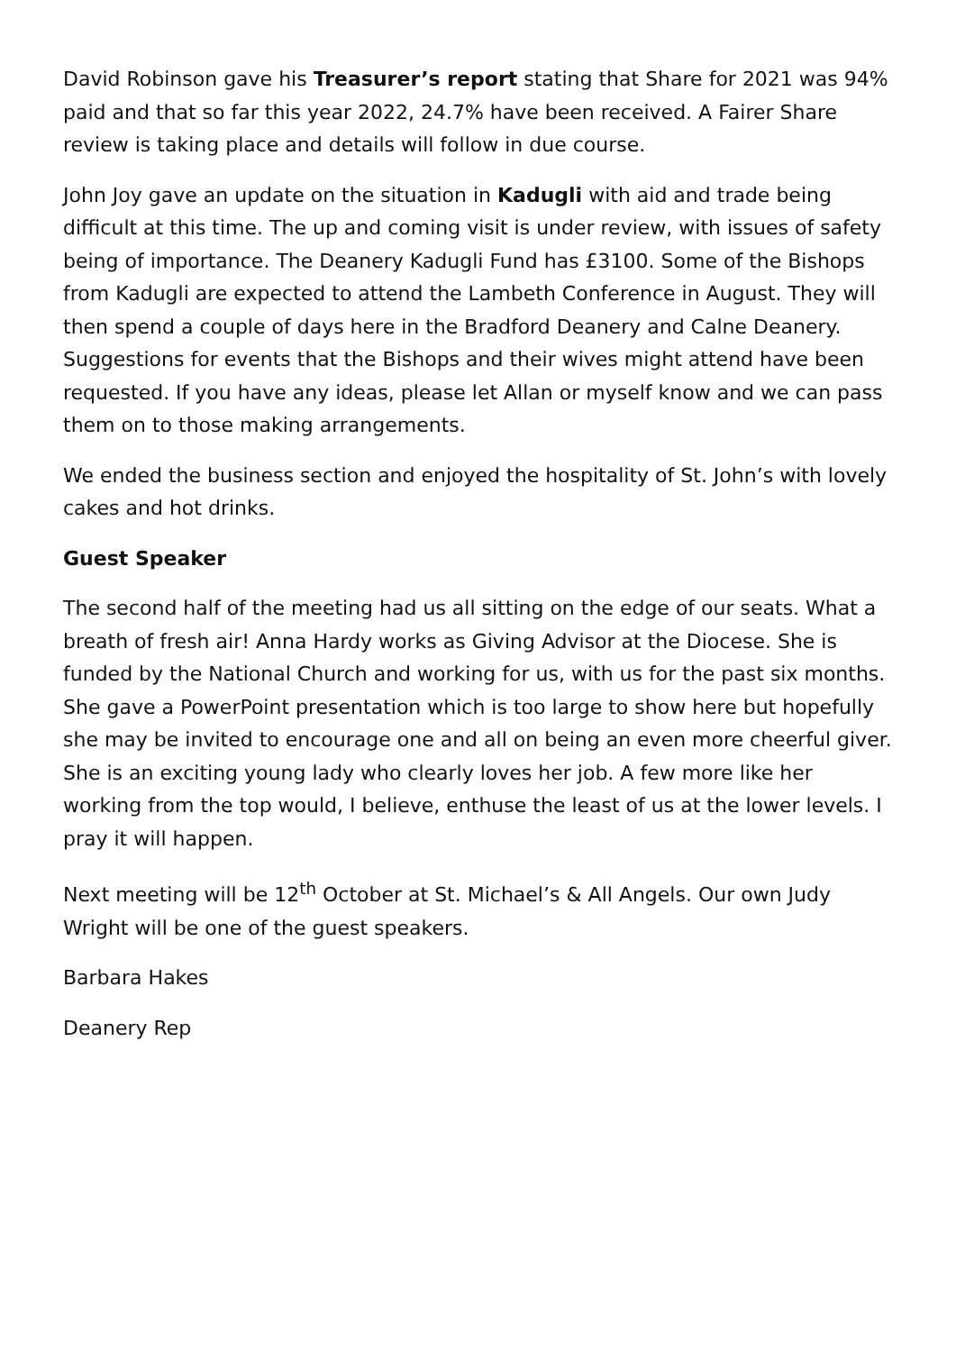David Robinson gave his Treasurer’s report stating that Share for 2021 was 94% paid and that so far this year 2022, 24.7% have been received. A Fairer Share review is taking place and details will follow in due course.
John Joy gave an update on the situation in Kadugli with aid and trade being difficult at this time. The up and coming visit is under review, with issues of safety being of importance. The Deanery Kadugli Fund has £3100. Some of the Bishops from Kadugli are expected to attend the Lambeth Conference in August. They will then spend a couple of days here in the Bradford Deanery and Calne Deanery. Suggestions for events that the Bishops and their wives might attend have been requested. If you have any ideas, please let Allan or myself know and we can pass them on to those making arrangements.
We ended the business section and enjoyed the hospitality of St. John’s with lovely cakes and hot drinks.
Guest Speaker
The second half of the meeting had us all sitting on the edge of our seats. What a breath of fresh air! Anna Hardy works as Giving Advisor at the Diocese. She is funded by the National Church and working for us, with us for the past six months. She gave a PowerPoint presentation which is too large to show here but hopefully she may be invited to encourage one and all on being an even more cheerful giver. She is an exciting young lady who clearly loves her job. A few more like her working from the top would, I believe, enthuse the least of us at the lower levels. I pray it will happen.
Next meeting will be 12<sup>th</sup> October at St. Michael’s & All Angels. Our own Judy Wright will be one of the guest speakers.
Barbara Hakes
Deanery Rep